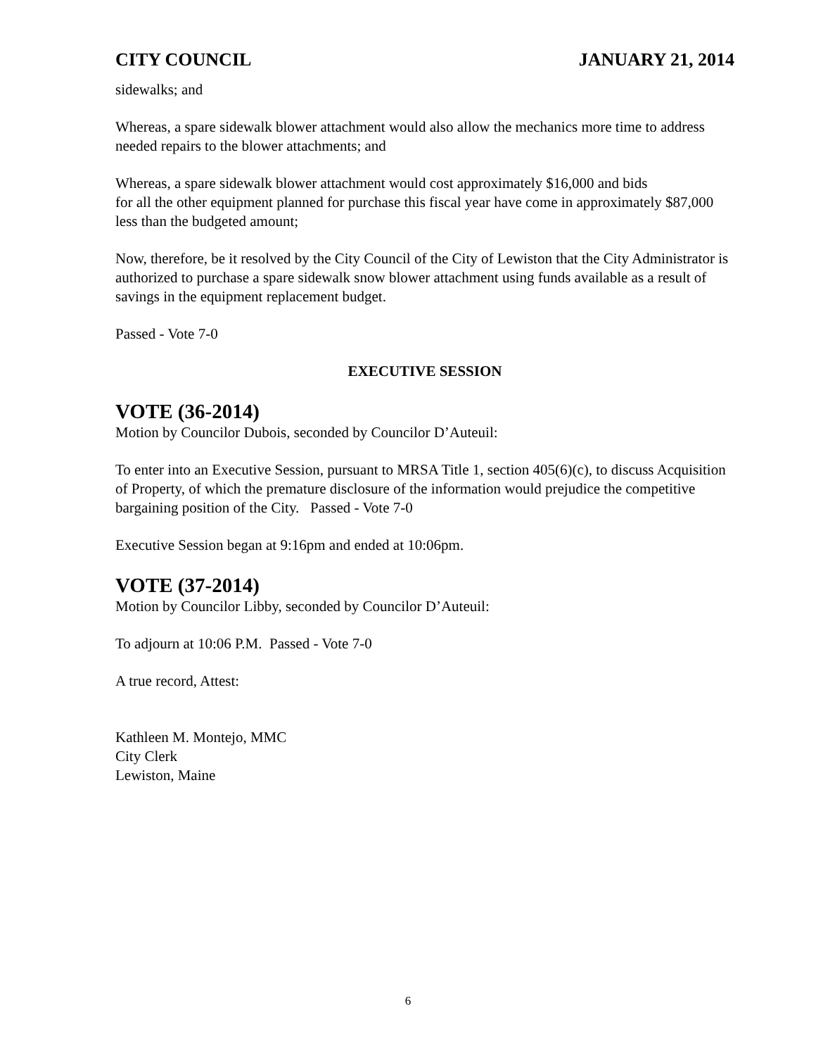CITY COUNCIL JANUARY 21, 2014
sidewalks; and
Whereas, a spare sidewalk blower attachment would also allow the mechanics more time to address needed repairs to the blower attachments; and
Whereas, a spare sidewalk blower attachment would cost approximately $16,000 and bids
for all the other equipment planned for purchase this fiscal year have come in approximately $87,000 less than the budgeted amount;
Now, therefore, be it resolved by the City Council of the City of Lewiston that the City Administrator is authorized to purchase a spare sidewalk snow blower attachment using funds available as a result of savings in the equipment replacement budget.
Passed - Vote 7-0
EXECUTIVE SESSION
VOTE (36-2014)
Motion by Councilor Dubois, seconded by Councilor D’Auteuil:
To enter into an Executive Session, pursuant to MRSA Title 1, section 405(6)(c), to discuss Acquisition of Property, of which the premature disclosure of the information would prejudice the competitive bargaining position of the City. Passed - Vote 7-0
Executive Session began at 9:16pm and ended at 10:06pm.
VOTE (37-2014)
Motion by Councilor Libby, seconded by Councilor D’Auteuil:
To adjourn at 10:06 P.M. Passed - Vote 7-0
A true record, Attest:
Kathleen M. Montejo, MMC
City Clerk
Lewiston, Maine
6